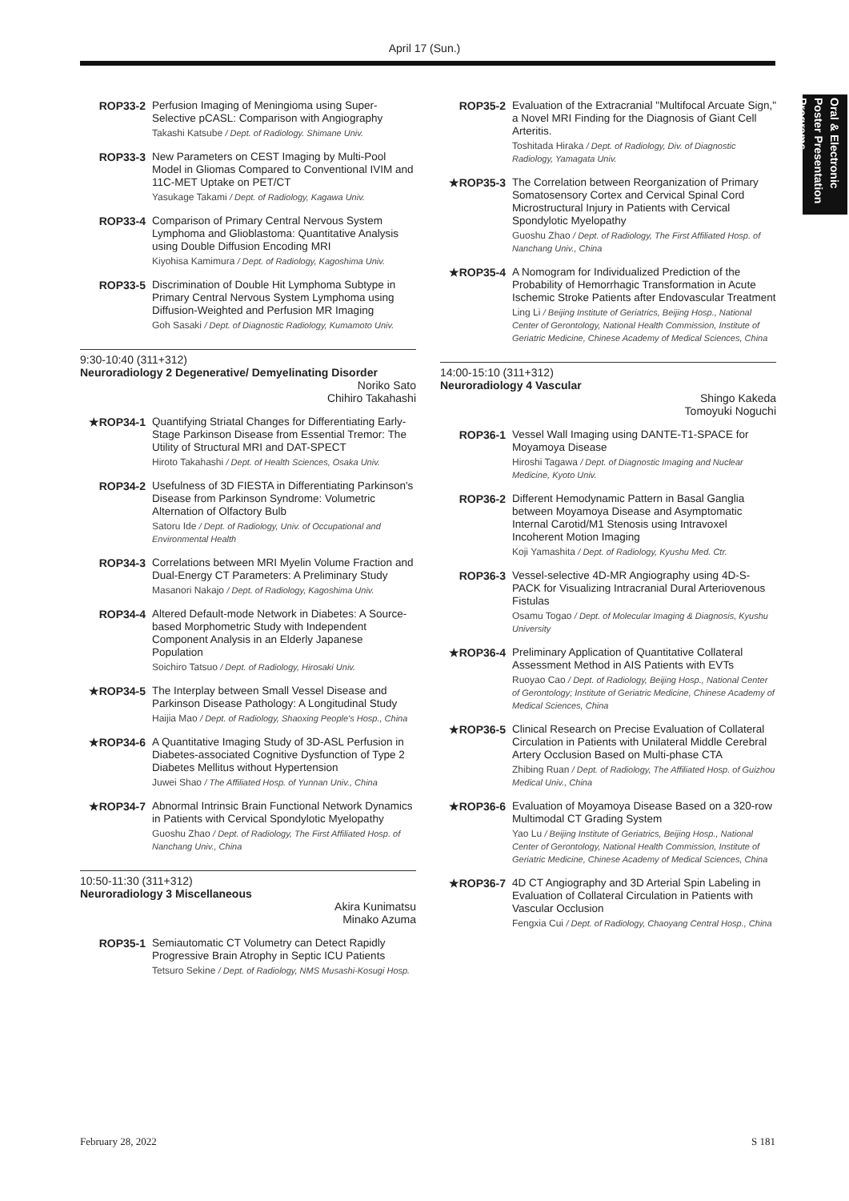April 17 (Sun.)
Oral & Electronic Poster Presentation Programs
ROP33-2 Perfusion Imaging of Meningioma using Super-Selective pCASL: Comparison with Angiography
Takashi Katsube / Dept. of Radiology. Shimane Univ.
ROP33-3 New Parameters on CEST Imaging by Multi-Pool Model in Gliomas Compared to Conventional IVIM and 11C-MET Uptake on PET/CT
Yasukage Takami / Dept. of Radiology, Kagawa Univ.
ROP33-4 Comparison of Primary Central Nervous System Lymphoma and Glioblastoma: Quantitative Analysis using Double Diffusion Encoding MRI
Kiyohisa Kamimura / Dept. of Radiology, Kagoshima Univ.
ROP33-5 Discrimination of Double Hit Lymphoma Subtype in Primary Central Nervous System Lymphoma using Diffusion-Weighted and Perfusion MR Imaging
Goh Sasaki / Dept. of Diagnostic Radiology, Kumamoto Univ.
9:30-10:40 (311+312)
Neuroradiology 2 Degenerative/ Demyelinating Disorder
Noriko Sato
Chihiro Takahashi
★ROP34-1 Quantifying Striatal Changes for Differentiating Early-Stage Parkinson Disease from Essential Tremor: The Utility of Structural MRI and DAT-SPECT
Hiroto Takahashi / Dept. of Health Sciences, Osaka Univ.
ROP34-2 Usefulness of 3D FIESTA in Differentiating Parkinson's Disease from Parkinson Syndrome: Volumetric Alternation of Olfactory Bulb
Satoru Ide / Dept. of Radiology, Univ. of Occupational and Environmental Health
ROP34-3 Correlations between MRI Myelin Volume Fraction and Dual-Energy CT Parameters: A Preliminary Study
Masanori Nakajo / Dept. of Radiology, Kagoshima Univ.
ROP34-4 Altered Default-mode Network in Diabetes: A Source-based Morphometric Study with Independent Component Analysis in an Elderly Japanese Population
Soichiro Tatsuo / Dept. of Radiology, Hirosaki Univ.
★ROP34-5 The Interplay between Small Vessel Disease and Parkinson Disease Pathology: A Longitudinal Study
Haijia Mao / Dept. of Radiology, Shaoxing People's Hosp., China
★ROP34-6 A Quantitative Imaging Study of 3D-ASL Perfusion in Diabetes-associated Cognitive Dysfunction of Type 2 Diabetes Mellitus without Hypertension
Juwei Shao / The Affiliated Hosp. of Yunnan Univ., China
★ROP34-7 Abnormal Intrinsic Brain Functional Network Dynamics in Patients with Cervical Spondylotic Myelopathy
Guoshu Zhao / Dept. of Radiology, The First Affiliated Hosp. of Nanchang Univ., China
10:50-11:30 (311+312)
Neuroradiology 3 Miscellaneous
Akira Kunimatsu
Minako Azuma
ROP35-1 Semiautomatic CT Volumetry can Detect Rapidly Progressive Brain Atrophy in Septic ICU Patients
Tetsuro Sekine / Dept. of Radiology, NMS Musashi-Kosugi Hosp.
ROP35-2 Evaluation of the Extracranial "Multifocal Arcuate Sign," a Novel MRI Finding for the Diagnosis of Giant Cell Arteritis.
Toshitada Hiraka / Dept. of Radiology, Div. of Diagnostic Radiology, Yamagata Univ.
★ROP35-3 The Correlation between Reorganization of Primary Somatosensory Cortex and Cervical Spinal Cord Microstructural Injury in Patients with Cervical Spondylotic Myelopathy
Guoshu Zhao / Dept. of Radiology, The First Affiliated Hosp. of Nanchang Univ., China
★ROP35-4 A Nomogram for Individualized Prediction of the Probability of Hemorrhagic Transformation in Acute Ischemic Stroke Patients after Endovascular Treatment
Ling Li / Beijing Institute of Geriatrics, Beijing Hosp., National Center of Gerontology, National Health Commission, Institute of Geriatric Medicine, Chinese Academy of Medical Sciences, China
14:00-15:10 (311+312)
Neuroradiology 4 Vascular
Shingo Kakeda
Tomoyuki Noguchi
ROP36-1 Vessel Wall Imaging using DANTE-T1-SPACE for Moyamoya Disease
Hiroshi Tagawa / Dept. of Diagnostic Imaging and Nuclear Medicine, Kyoto Univ.
ROP36-2 Different Hemodynamic Pattern in Basal Ganglia between Moyamoya Disease and Asymptomatic Internal Carotid/M1 Stenosis using Intravoxel Incoherent Motion Imaging
Koji Yamashita / Dept. of Radiology, Kyushu Med. Ctr.
ROP36-3 Vessel-selective 4D-MR Angiography using 4D-S-PACK for Visualizing Intracranial Dural Arteriovenous Fistulas
Osamu Togao / Dept. of Molecular Imaging & Diagnosis, Kyushu University
★ROP36-4 Preliminary Application of Quantitative Collateral Assessment Method in AIS Patients with EVTs
Ruoyao Cao / Dept. of Radiology, Beijing Hosp., National Center of Gerontology; Institute of Geriatric Medicine, Chinese Academy of Medical Sciences, China
★ROP36-5 Clinical Research on Precise Evaluation of Collateral Circulation in Patients with Unilateral Middle Cerebral Artery Occlusion Based on Multi-phase CTA
Zhibing Ruan / Dept. of Radiology, The Affiliated Hosp. of Guizhou Medical Univ., China
★ROP36-6 Evaluation of Moyamoya Disease Based on a 320-row Multimodal CT Grading System
Yao Lu / Beijing Institute of Geriatrics, Beijing Hosp., National Center of Gerontology, National Health Commission, Institute of Geriatric Medicine, Chinese Academy of Medical Sciences, China
★ROP36-7 4D CT Angiography and 3D Arterial Spin Labeling in Evaluation of Collateral Circulation in Patients with Vascular Occlusion
Fengxia Cui / Dept. of Radiology, Chaoyang Central Hosp., China
February 28, 2022 S 181